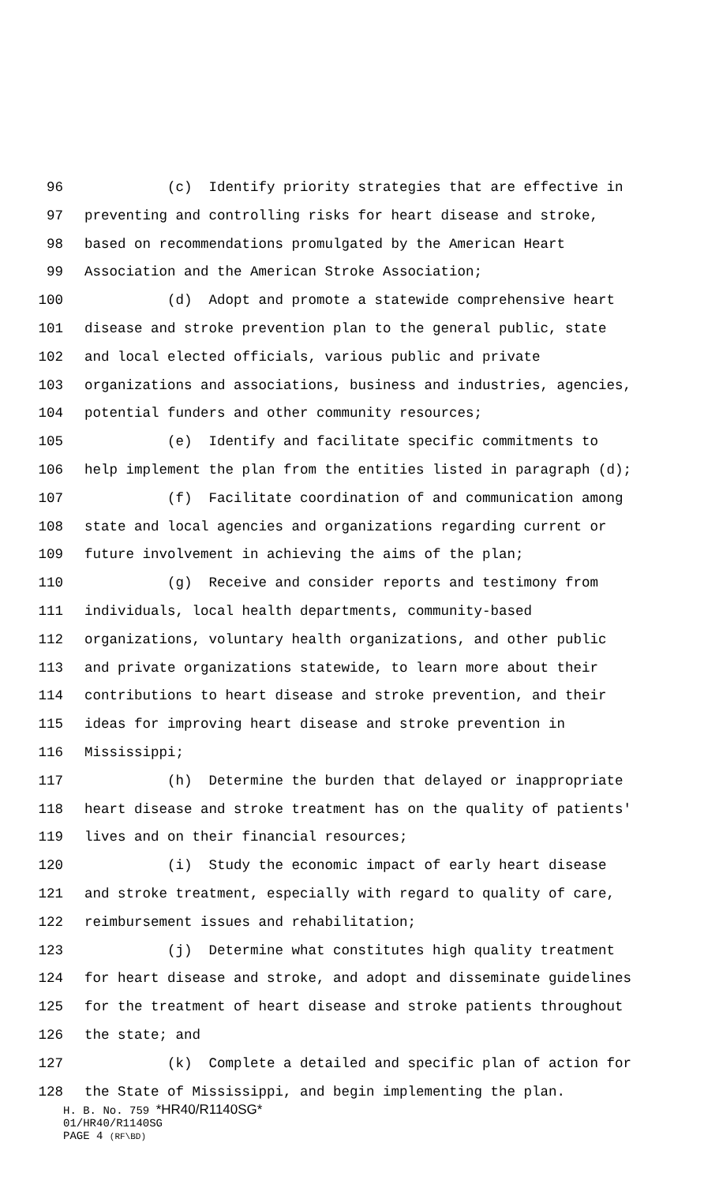96 (c) Identify priority strategies that are effective in
97 preventing and controlling risks for heart disease and stroke,
98 based on recommendations promulgated by the American Heart
99 Association and the American Stroke Association;
100 (d) Adopt and promote a statewide comprehensive heart
101 disease and stroke prevention plan to the general public, state
102 and local elected officials, various public and private
103 organizations and associations, business and industries, agencies,
104 potential funders and other community resources;
105 (e) Identify and facilitate specific commitments to
106 help implement the plan from the entities listed in paragraph (d);
107 (f) Facilitate coordination of and communication among
108 state and local agencies and organizations regarding current or
109 future involvement in achieving the aims of the plan;
110 (g) Receive and consider reports and testimony from
111 individuals, local health departments, community-based
112 organizations, voluntary health organizations, and other public
113 and private organizations statewide, to learn more about their
114 contributions to heart disease and stroke prevention, and their
115 ideas for improving heart disease and stroke prevention in
116 Mississippi;
117 (h) Determine the burden that delayed or inappropriate
118 heart disease and stroke treatment has on the quality of patients'
119 lives and on their financial resources;
120 (i) Study the economic impact of early heart disease
121 and stroke treatment, especially with regard to quality of care,
122 reimbursement issues and rehabilitation;
123 (j) Determine what constitutes high quality treatment
124 for heart disease and stroke, and adopt and disseminate guidelines
125 for the treatment of heart disease and stroke patients throughout
126 the state; and
127 (k) Complete a detailed and specific plan of action for
128 the State of Mississippi, and begin implementing the plan.
H. B. No. 759 *HR40/R1140SG*
01/HR40/R1140SG
PAGE 4 (RF\BD)